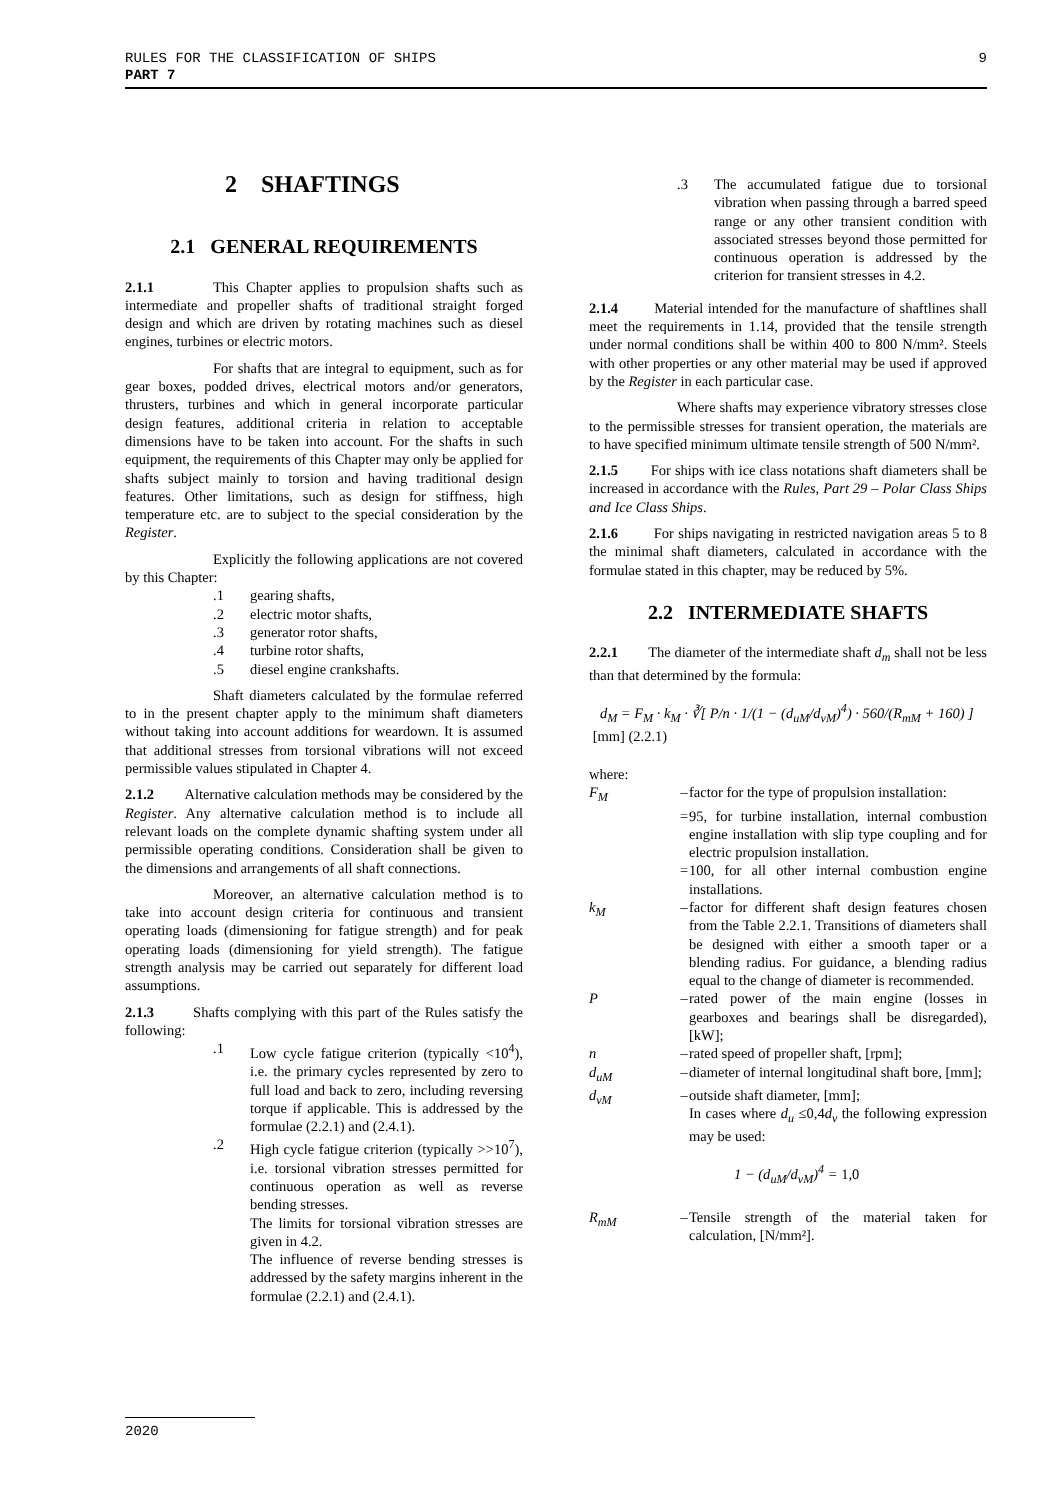9 RULES FOR THE CLASSIFICATION OF SHIPS
PART 7
2 SHAFTINGS
2.1 GENERAL REQUIREMENTS
2.1.1 This Chapter applies to propulsion shafts such as intermediate and propeller shafts of traditional straight forged design and which are driven by rotating machines such as diesel engines, turbines or electric motors.
For shafts that are integral to equipment, such as for gear boxes, podded drives, electrical motors and/or generators, thrusters, turbines and which in general incorporate particular design features, additional criteria in relation to acceptable dimensions have to be taken into account. For the shafts in such equipment, the requirements of this Chapter may only be applied for shafts subject mainly to torsion and having traditional design features. Other limitations, such as design for stiffness, high temperature etc. are to subject to the special consideration by the Register.
Explicitly the following applications are not covered by this Chapter:
.1 gearing shafts,
.2 electric motor shafts,
.3 generator rotor shafts,
.4 turbine rotor shafts,
.5 diesel engine crankshafts.
Shaft diameters calculated by the formulae referred to in the present chapter apply to the minimum shaft diameters without taking into account additions for weardown. It is assumed that additional stresses from torsional vibrations will not exceed permissible values stipulated in Chapter 4.
2.1.2 Alternative calculation methods may be considered by the Register. Any alternative calculation method is to include all relevant loads on the complete dynamic shafting system under all permissible operating conditions. Consideration shall be given to the dimensions and arrangements of all shaft connections.
Moreover, an alternative calculation method is to take into account design criteria for continuous and transient operating loads (dimensioning for fatigue strength) and for peak operating loads (dimensioning for yield strength). The fatigue strength analysis may be carried out separately for different load assumptions.
2.1.3 Shafts complying with this part of the Rules satisfy the following:
.1 Low cycle fatigue criterion (typically <10<sup>4</sup>), i.e. the primary cycles represented by zero to full load and back to zero, including reversing torque if applicable. This is addressed by the formulae (2.2.1) and (2.4.1).
.2 High cycle fatigue criterion (typically >>10<sup>7</sup>), i.e. torsional vibration stresses permitted for continuous operation as well as reverse bending stresses.
The limits for torsional vibration stresses are given in 4.2.
The influence of reverse bending stresses is addressed by the safety margins inherent in the formulae (2.2.1) and (2.4.1).
.3 The accumulated fatigue due to torsional vibration when passing through a barred speed range or any other transient condition with associated stresses beyond those permitted for continuous operation is addressed by the criterion for transient stresses in 4.2.
2.1.4 Material intended for the manufacture of shaftlines shall meet the requirements in 1.14, provided that the tensile strength under normal conditions shall be within 400 to 800 N/mm². Steels with other properties or any other material may be used if approved by the Register in each particular case.
Where shafts may experience vibratory stresses close to the permissible stresses for transient operation, the materials are to have specified minimum ultimate tensile strength of 500 N/mm².
2.1.5 For ships with ice class notations shaft diameters shall be increased in accordance with the Rules, Part 29 – Polar Class Ships and Ice Class Ships.
2.1.6 For ships navigating in restricted navigation areas 5 to 8 the minimal shaft diameters, calculated in accordance with the formulae stated in this chapter, may be reduced by 5%.
2.2 INTERMEDIATE SHAFTS
2.2.1 The diameter of the intermediate shaft d<sub>m</sub> shall not be less than that determined by the formula:
d<sub>M</sub> = F<sub>M</sub> · k<sub>M</sub> · ∛[ P/n · 1/(1 − (d<sub>uM</sub>/d<sub>vM</sub>)<sup>4</sup>) · 560/(R<sub>mM</sub> + 160) ] [mm] (2.2.1)
where:
F<sub>M</sub> – factor for the type of propulsion installation:
= 95, for turbine installation, internal combustion engine installation with slip type coupling and for electric propulsion installation.
= 100, for all other internal combustion engine installations.
k<sub>M</sub> – factor for different shaft design features chosen from the Table 2.2.1. Transitions of diameters shall be designed with either a smooth taper or a blending radius. For guidance, a blending radius equal to the change of diameter is recommended.
P – rated power of the main engine (losses in gearboxes and bearings shall be disregarded), [kW];
n – rated speed of propeller shaft, [rpm];
d<sub>uM</sub> – diameter of internal longitudinal shaft bore, [mm];
d<sub>vM</sub> – outside shaft diameter, [mm];
In cases where d<sub>u</sub> ≤0,4d<sub>v</sub> the following expression may be used:
1 − (d<sub>uM</sub>/d<sub>vM</sub>)<sup>4</sup> = 1,0
R<sub>mM</sub> – Tensile strength of the material taken for calculation, [N/mm²].
2020